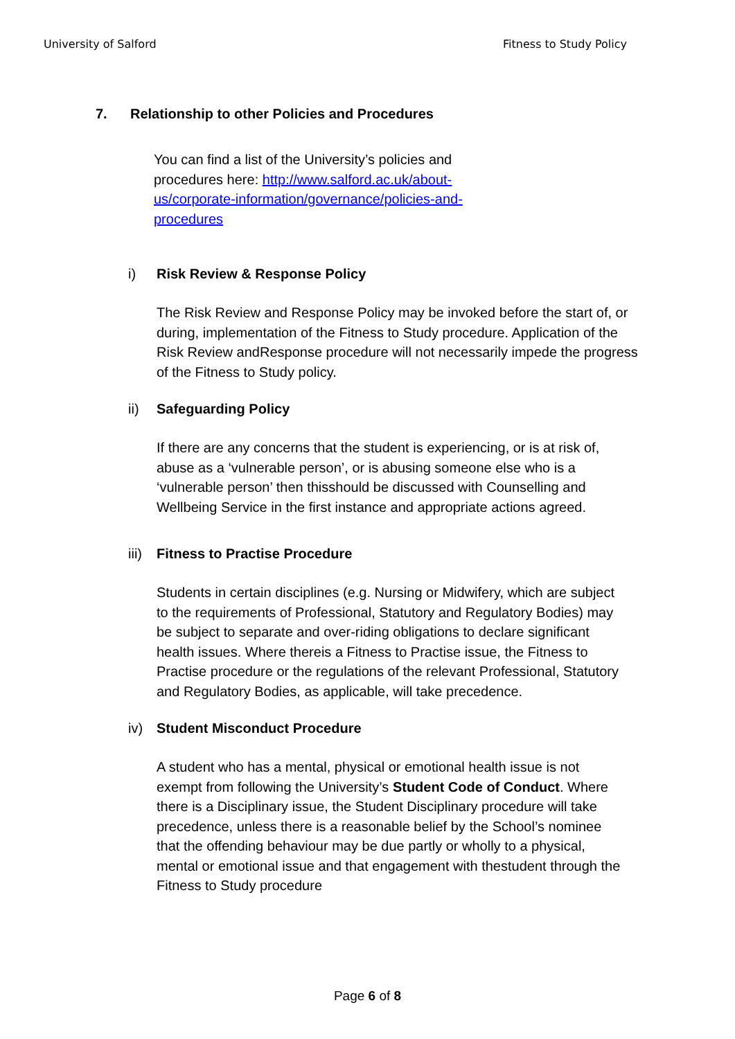University of Salford Fitness to Study Policy
7. Relationship to other Policies and Procedures
You can find a list of the University’s policies and procedures here: http://www.salford.ac.uk/about-us/corporate-information/governance/policies-and-procedures
i) Risk Review & Response Policy
The Risk Review and Response Policy may be invoked before the start of, or during, implementation of the Fitness to Study procedure. Application of the Risk Review andResponse procedure will not necessarily impede the progress of the Fitness to Study policy.
ii) Safeguarding Policy
If there are any concerns that the student is experiencing, or is at risk of, abuse as a ‘vulnerable person’, or is abusing someone else who is a ‘vulnerable person’ then thisshould be discussed with Counselling and Wellbeing Service in the first instance and appropriate actions agreed.
iii) Fitness to Practise Procedure
Students in certain disciplines (e.g. Nursing or Midwifery, which are subject to the requirements of Professional, Statutory and Regulatory Bodies) may be subject to separate and over-riding obligations to declare significant health issues. Where thereis a Fitness to Practise issue, the Fitness to Practise procedure or the regulations of the relevant Professional, Statutory and Regulatory Bodies, as applicable, will take precedence.
iv) Student Misconduct Procedure
A student who has a mental, physical or emotional health issue is not exempt from following the University’s Student Code of Conduct. Where there is a Disciplinary issue, the Student Disciplinary procedure will take precedence, unless there is a reasonable belief by the School’s nominee that the offending behaviour may be due partly or wholly to a physical, mental or emotional issue and that engagement with thestudent through the Fitness to Study procedure
Page 6 of 8